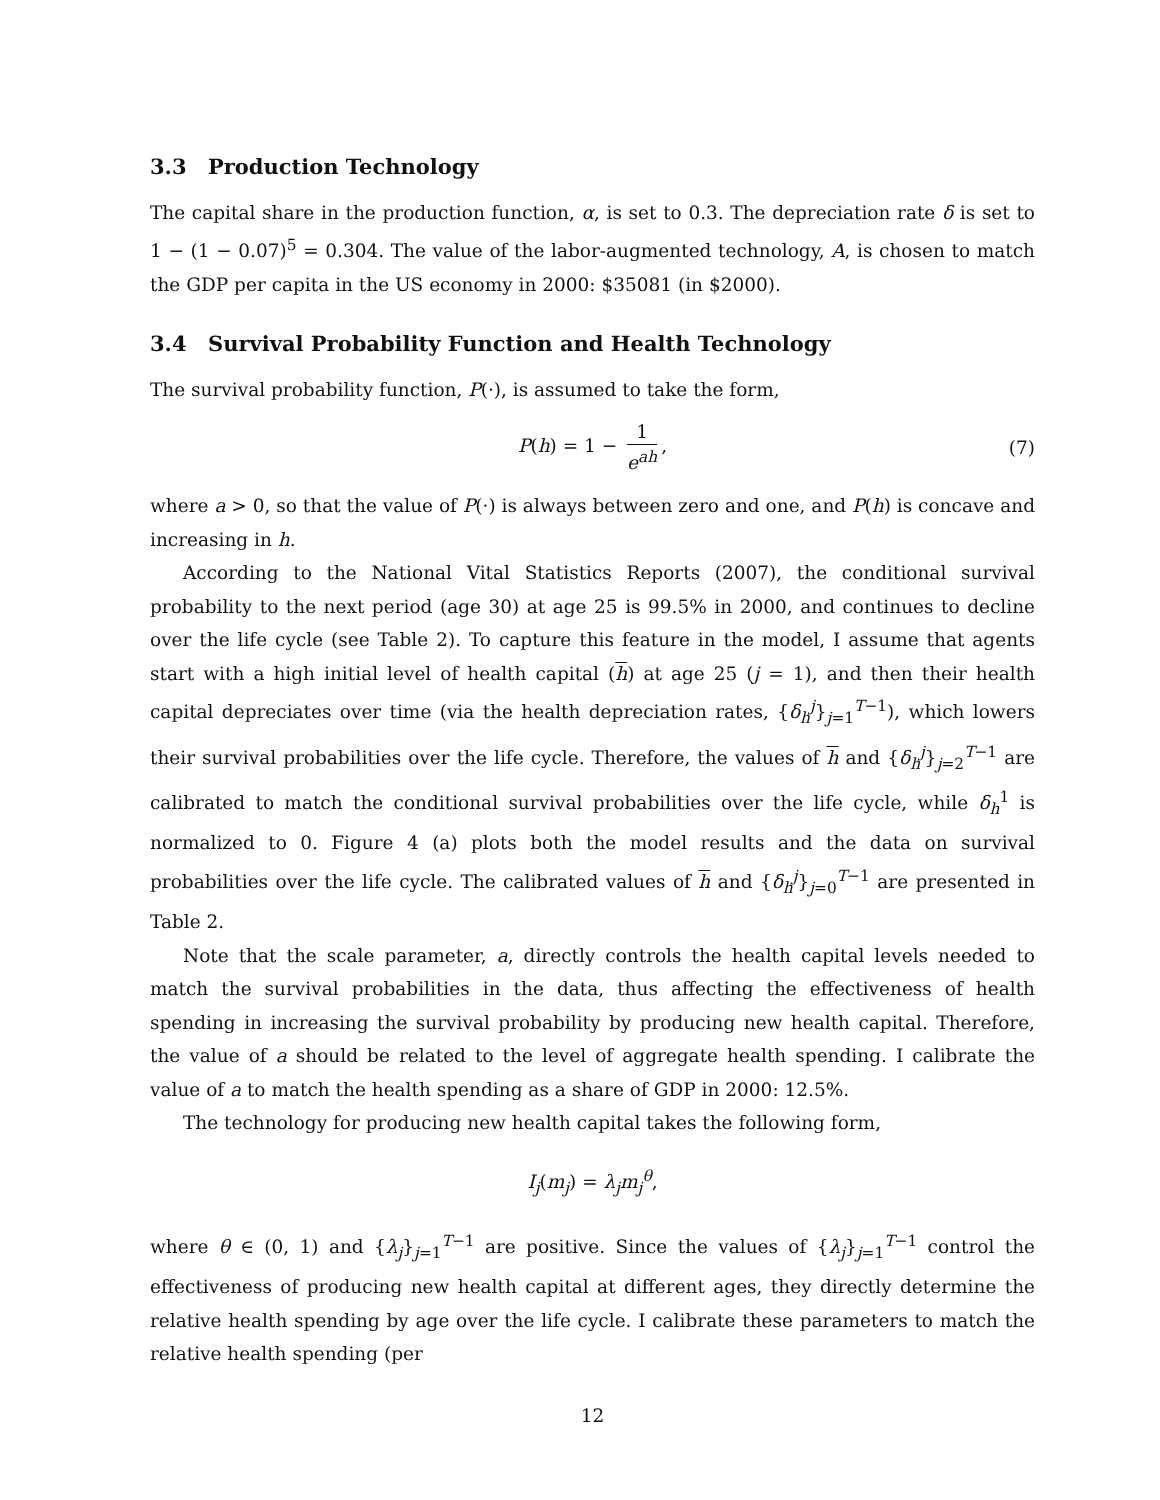3.3 Production Technology
The capital share in the production function, α, is set to 0.3. The depreciation rate δ is set to 1 − (1 − 0.07)<sup>5</sup> = 0.304. The value of the labor-augmented technology, A, is chosen to match the GDP per capita in the US economy in 2000: $35081 (in $2000).
3.4 Survival Probability Function and Health Technology
The survival probability function, P(·), is assumed to take the form,
P(h) = 1 − 1 e<sup>ah</sup>, (7)
where a > 0, so that the value of P(·) is always between zero and one, and P(h) is concave and increasing in h.
According to the National Vital Statistics Reports (2007), the conditional survival probability to the next period (age 30) at age 25 is 99.5% in 2000, and continues to decline over the life cycle (see Table 2). To capture this feature in the model, I assume that agents start with a high initial level of health capital (h) at age 25 (j = 1), and then their health capital depreciates over time (via the health depreciation rates, {δ<sub>h</sub><sup>j</sup>}<sub>j=1</sub><sup>T−1</sup>), which lowers their survival probabilities over the life cycle. Therefore, the values of h and {δ<sub>h</sub><sup>j</sup>}<sub>j=2</sub><sup>T−1</sup> are calibrated to match the conditional survival probabilities over the life cycle, while δ<sub>h</sub><sup>1</sup> is normalized to 0. Figure 4 (a) plots both the model results and the data on survival probabilities over the life cycle. The calibrated values of h and {δ<sub>h</sub><sup>j</sup>}<sub>j=0</sub><sup>T−1</sup> are presented in Table 2.
Note that the scale parameter, a, directly controls the health capital levels needed to match the survival probabilities in the data, thus affecting the effectiveness of health spending in increasing the survival probability by producing new health capital. Therefore, the value of a should be related to the level of aggregate health spending. I calibrate the value of a to match the health spending as a share of GDP in 2000: 12.5%.
The technology for producing new health capital takes the following form,
I<sub>j</sub>(m<sub>j</sub>) = λ<sub>j</sub>m<sub>j</sub><sup>θ</sup>,
where θ ∈ (0, 1) and {λ<sub>j</sub>}<sub>j=1</sub><sup>T−1</sup> are positive. Since the values of {λ<sub>j</sub>}<sub>j=1</sub><sup>T−1</sup> control the effectiveness of producing new health capital at different ages, they directly determine the relative health spending by age over the life cycle. I calibrate these parameters to match the relative health spending (per
12